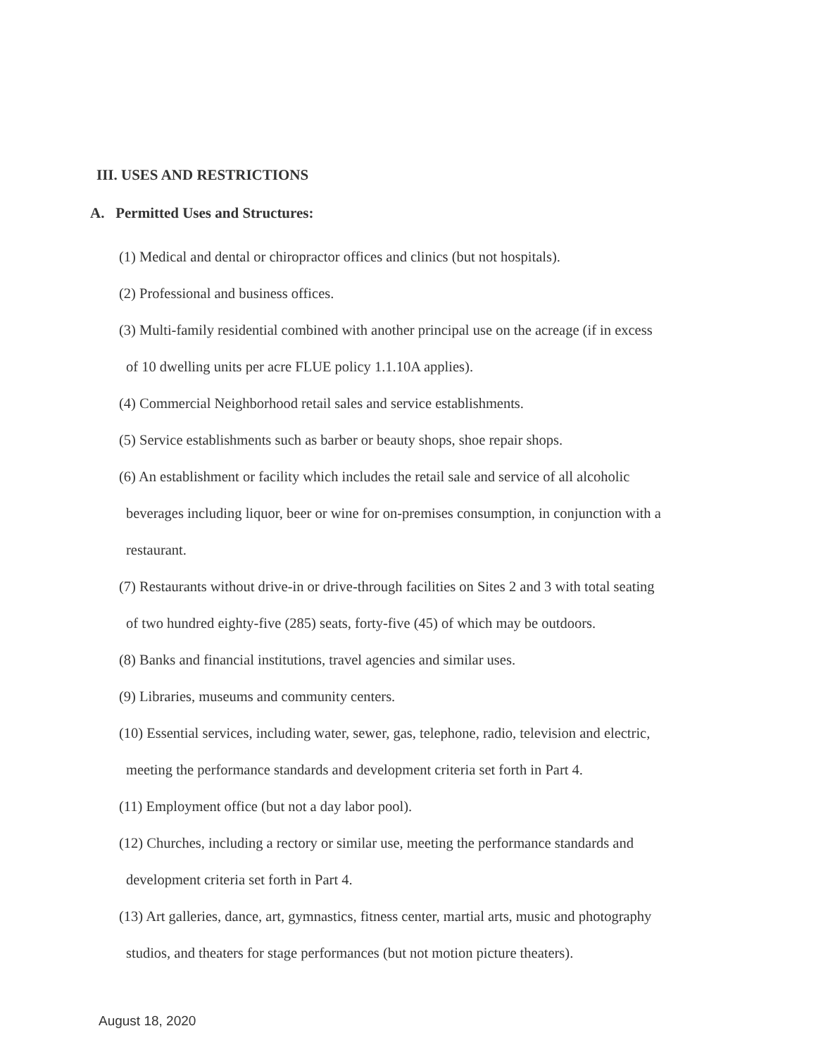III. USES AND RESTRICTIONS
A. Permitted Uses and Structures:
(1) Medical and dental or chiropractor offices and clinics (but not hospitals).
(2) Professional and business offices.
(3) Multi-family residential combined with another principal use on the acreage (if in excess
of 10 dwelling units per acre FLUE policy 1.1.10A applies).
(4) Commercial Neighborhood retail sales and service establishments.
(5) Service establishments such as barber or beauty shops, shoe repair shops.
(6) An establishment or facility which includes the retail sale and service of all alcoholic
beverages including liquor, beer or wine for on-premises consumption, in conjunction with a
restaurant.
(7) Restaurants without drive-in or drive-through facilities on Sites 2 and 3 with total seating
of two hundred eighty-five (285) seats, forty-five (45) of which may be outdoors.
(8) Banks and financial institutions, travel agencies and similar uses.
(9) Libraries, museums and community centers.
(10) Essential services, including water, sewer, gas, telephone, radio, television and electric,
meeting the performance standards and development criteria set forth in Part 4.
(11) Employment office (but not a day labor pool).
(12) Churches, including a rectory or similar use, meeting the performance standards and
development criteria set forth in Part 4.
(13) Art galleries, dance, art, gymnastics, fitness center, martial arts, music and photography
studios, and theaters for stage performances (but not motion picture theaters).
August 18, 2020